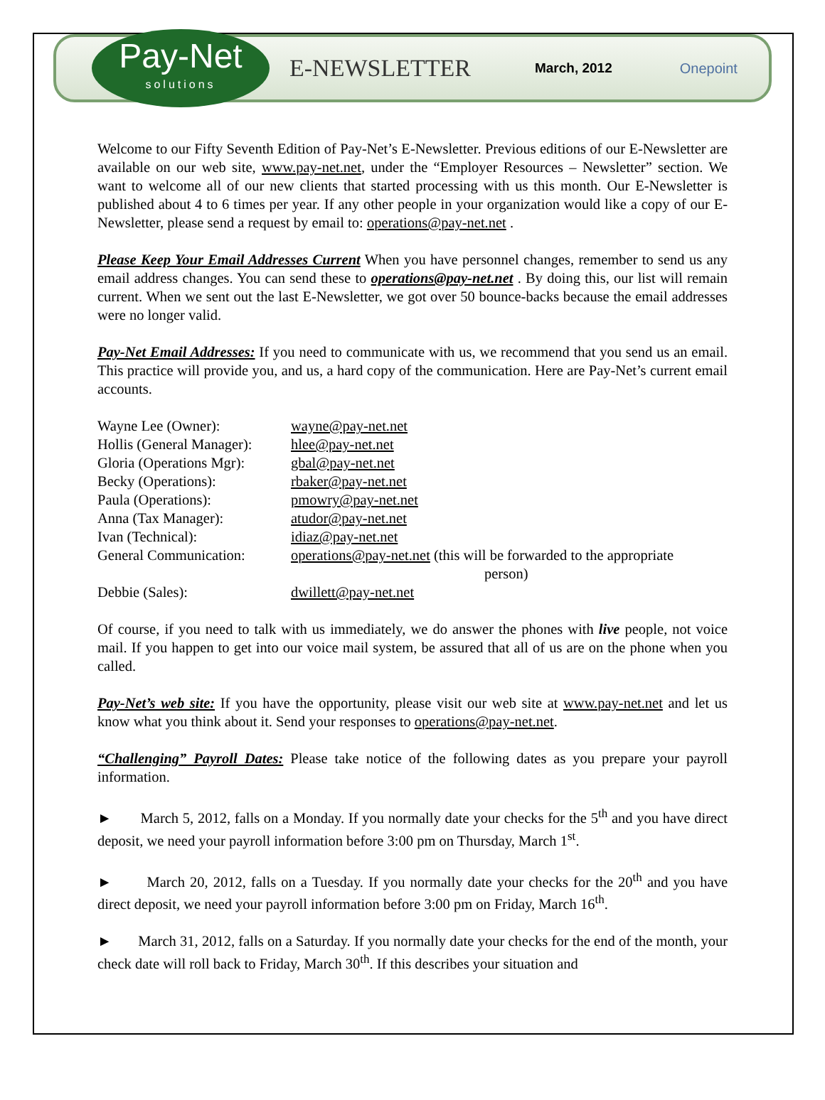Pay-Net
solutions
E-NEWSLETTER
March, 2012 Onepoint
Welcome to our Fifty Seventh Edition of Pay-Net’s E-Newsletter. Previous editions of our E-Newsletter are available on our web site, www.pay-net.net, under the “Employer Resources – Newsletter” section. We want to welcome all of our new clients that started processing with us this month. Our E-Newsletter is published about 4 to 6 times per year. If any other people in your organization would like a copy of our E-Newsletter, please send a request by email to: operations@pay-net.net .
Please Keep Your Email Addresses Current When you have personnel changes, remember to send us any email address changes. You can send these to operations@pay-net.net . By doing this, our list will remain current. When we sent out the last E-Newsletter, we got over 50 bounce-backs because the email addresses were no longer valid.
Pay-Net Email Addresses: If you need to communicate with us, we recommend that you send us an email. This practice will provide you, and us, a hard copy of the communication. Here are Pay-Net’s current email accounts.
| Wayne Lee (Owner): | wayne@pay-net.net |
| Hollis (General Manager): | hlee@pay-net.net |
| Gloria (Operations Mgr): | gbal@pay-net.net |
| Becky (Operations): | rbaker@pay-net.net |
| Paula (Operations): | pmowry@pay-net.net |
| Anna (Tax Manager): | atudor@pay-net.net |
| Ivan (Technical): | idiaz@pay-net.net |
| General Communication: | operations@pay-net.net (this will be forwarded to the appropriate person) |
| Debbie (Sales): | dwillett@pay-net.net |
Of course, if you need to talk with us immediately, we do answer the phones with live people, not voice mail. If you happen to get into our voice mail system, be assured that all of us are on the phone when you called.
Pay-Net’s web site: If you have the opportunity, please visit our web site at www.pay-net.net and let us know what you think about it. Send your responses to operations@pay-net.net.
“Challenging” Payroll Dates: Please take notice of the following dates as you prepare your payroll information.
► March 5, 2012, falls on a Monday. If you normally date your checks for the 5<sup>th</sup> and you have direct deposit, we need your payroll information before 3:00 pm on Thursday, March 1<sup>st</sup>.
► March 20, 2012, falls on a Tuesday. If you normally date your checks for the 20<sup>th</sup> and you have direct deposit, we need your payroll information before 3:00 pm on Friday, March 16<sup>th</sup>.
► March 31, 2012, falls on a Saturday. If you normally date your checks for the end of the month, your check date will roll back to Friday, March 30<sup>th</sup>. If this describes your situation and